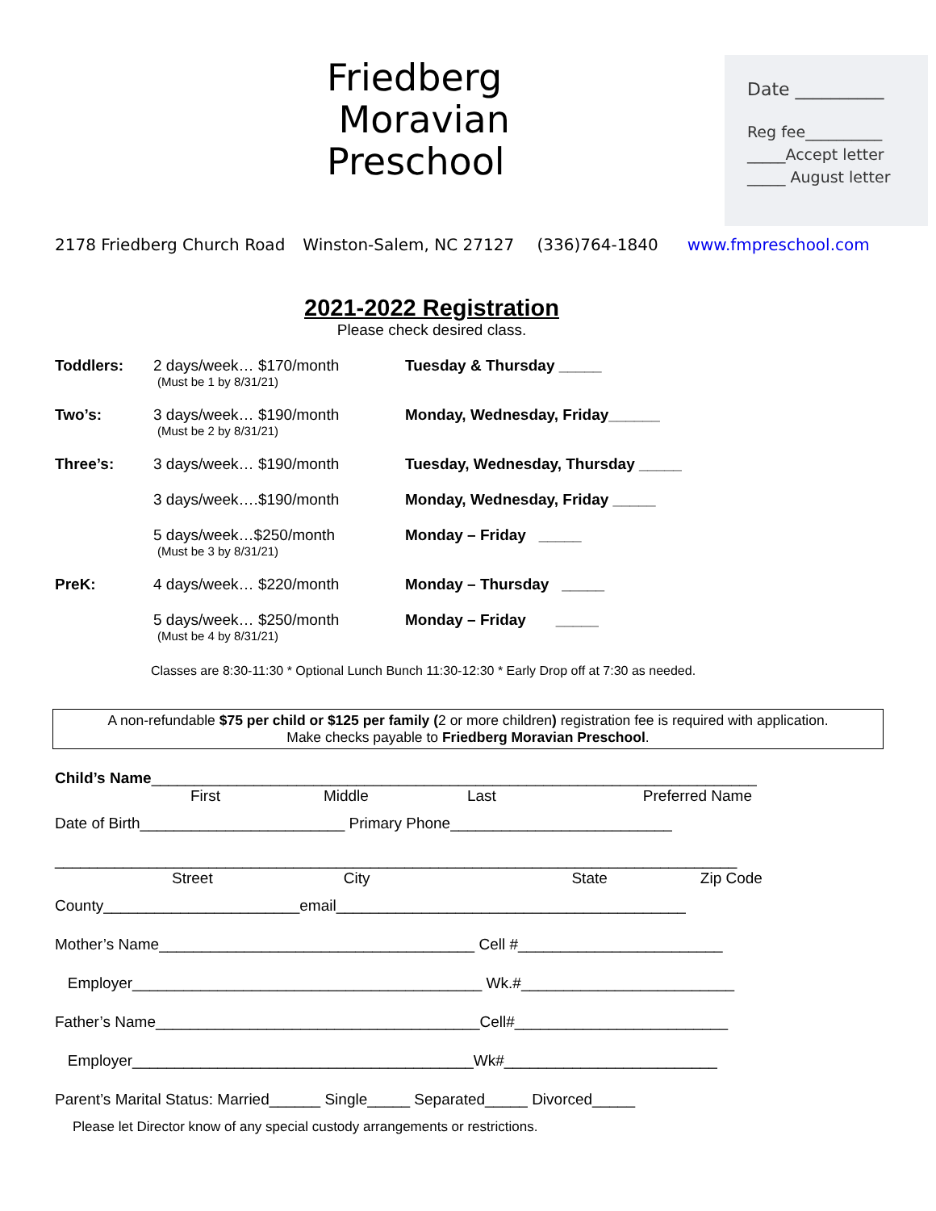Friedberg
Moravian
Preschool
Date __________
Reg fee__________
_____Accept letter
_____ August letter
2178 Friedberg Church Road Winston-Salem, NC 27127 (336)764-1840 www.fmpreschool.com
2021-2022 Registration
Please check desired class.
Toddlers: 2 days/week… $170/month
(Must be 1 by 8/31/21)
Tuesday & Thursday _____
Two’s: 3 days/week… $190/month
(Must be 2 by 8/31/21)
Monday, Wednesday, Friday______
Three’s: 3 days/week… $190/month Tuesday, Wednesday, Thursday _____
3 days/week….$190/month Monday, Wednesday, Friday _____
5 days/week…$250/month
(Must be 3 by 8/31/21)
Monday – Friday _____
PreK: 4 days/week… $220/month Monday – Thursday _____
5 days/week… $250/month
(Must be 4 by 8/31/21)
Monday – Friday _____
Classes are 8:30-11:30 * Optional Lunch Bunch 11:30-12:30 * Early Drop off at 7:30 as needed.
A non-refundable $75 per child or $125 per family (2 or more children) registration fee is required with application.
Make checks payable to Friedberg Moravian Preschool.
Child’s Name_______________________________________________________________________
First Middle Last Preferred Name
Date of Birth________________________ Primary Phone__________________________
________________________________________________________________________________
Street City State Zip Code
County_______________________email_________________________________________
Mother’s Name_____________________________________ Cell #________________________
Employer_________________________________________ Wk.#_________________________
Father’s Name______________________________________Cell#_________________________
Employer________________________________________Wk#_________________________
Parent’s Marital Status: Married______ Single_____ Separated_____ Divorced_____
Please let Director know of any special custody arrangements or restrictions.